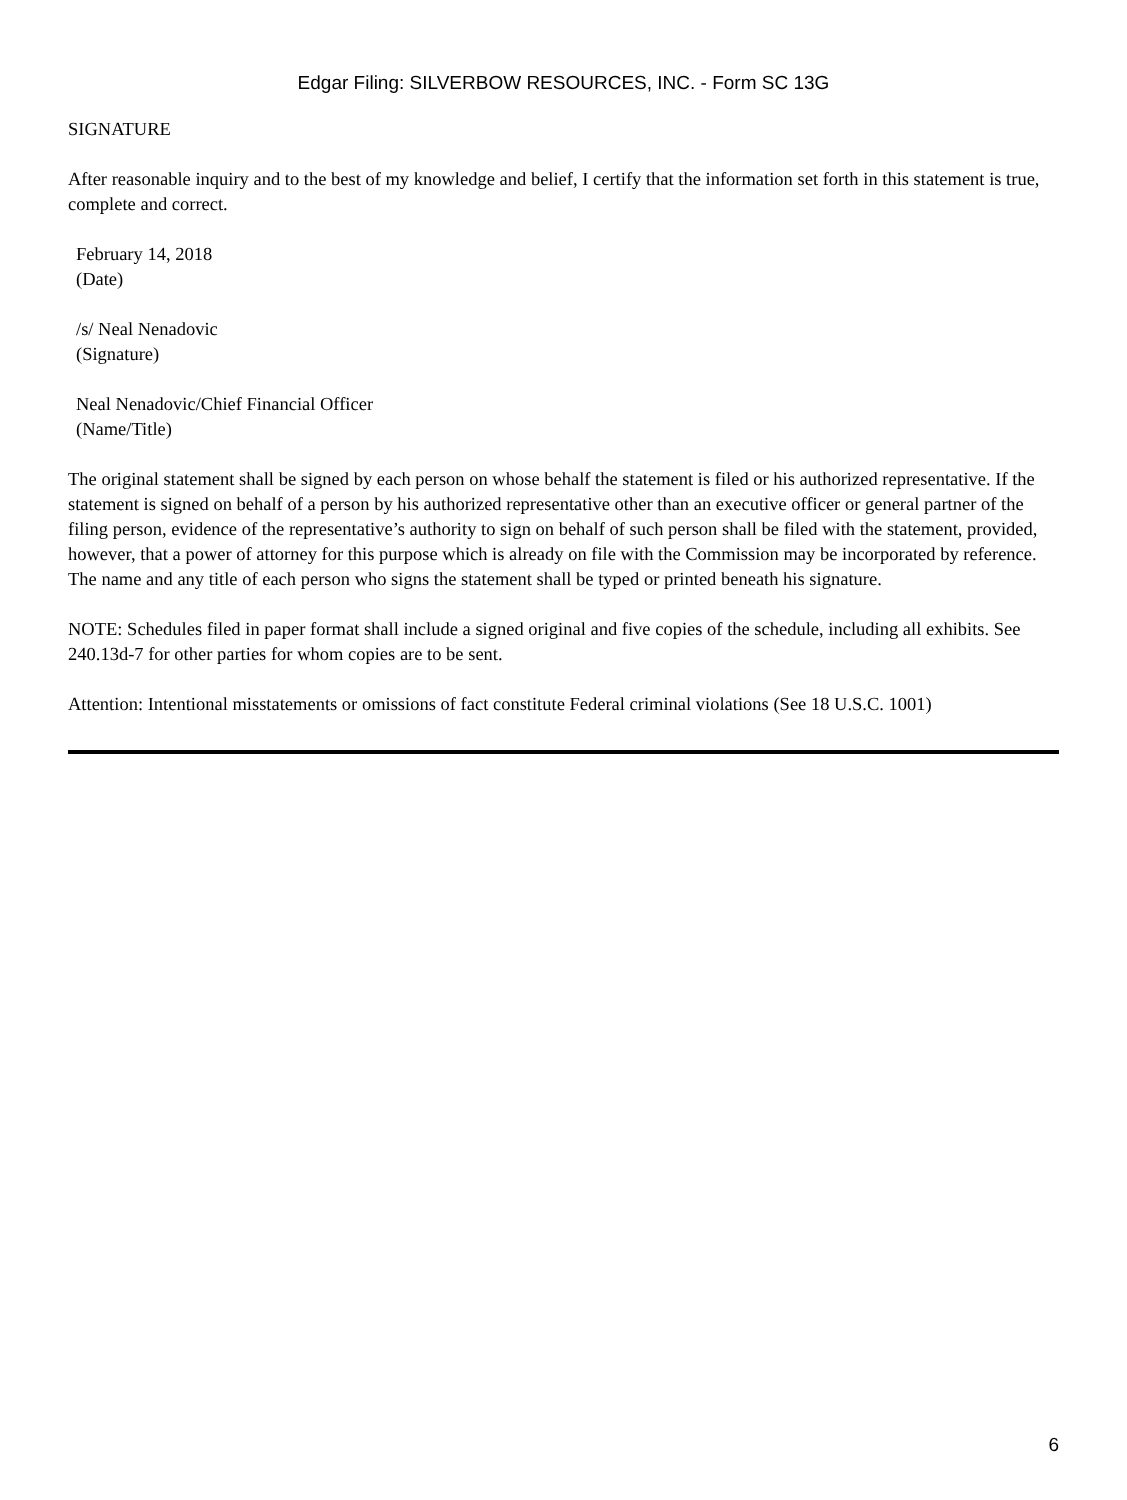Edgar Filing: SILVERBOW RESOURCES, INC. - Form SC 13G
SIGNATURE
After reasonable inquiry and to the best of my knowledge and belief, I certify that the information set forth in this statement is true, complete and correct.
February 14, 2018
(Date)
/s/ Neal Nenadovic
(Signature)
Neal Nenadovic/Chief Financial Officer
(Name/Title)
The original statement shall be signed by each person on whose behalf the statement is filed or his authorized representative. If the statement is signed on behalf of a person by his authorized representative other than an executive officer or general partner of the filing person, evidence of the representative’s authority to sign on behalf of such person shall be filed with the statement, provided, however, that a power of attorney for this purpose which is already on file with the Commission may be incorporated by reference. The name and any title of each person who signs the statement shall be typed or printed beneath his signature.
NOTE: Schedules filed in paper format shall include a signed original and five copies of the schedule, including all exhibits. See 240.13d-7 for other parties for whom copies are to be sent.
Attention: Intentional misstatements or omissions of fact constitute Federal criminal violations (See 18 U.S.C. 1001)
6